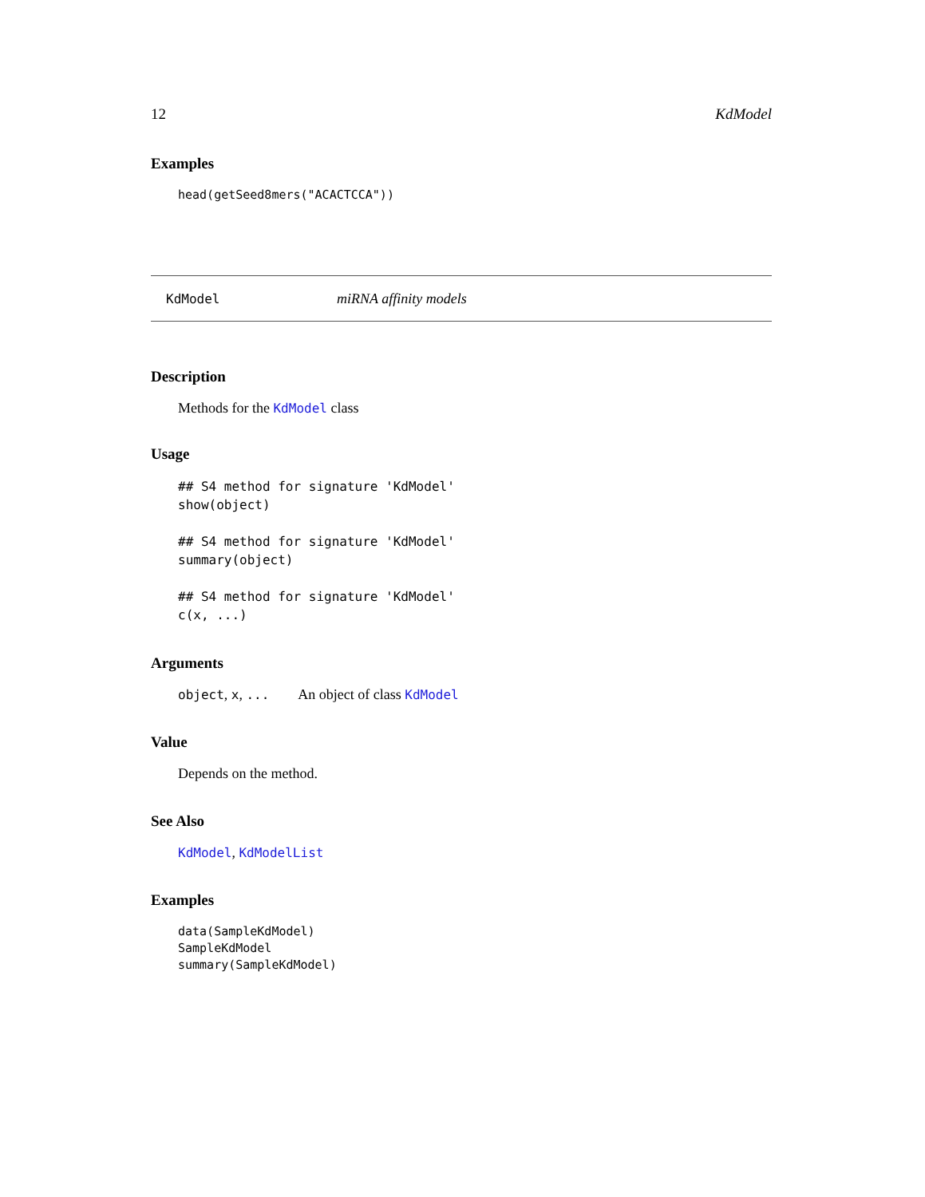12 KdModel
Examples
head(getSeed8mers("ACACTCCA"))
KdModel miRNA affinity models
Description
Methods for the KdModel class
Usage
## S4 method for signature 'KdModel'
show(object)

## S4 method for signature 'KdModel'
summary(object)

## S4 method for signature 'KdModel'
c(x, ...)
Arguments
object, x, ... An object of class KdModel
Value
Depends on the method.
See Also
KdModel, KdModelList
Examples
data(SampleKdModel)
SampleKdModel
summary(SampleKdModel)